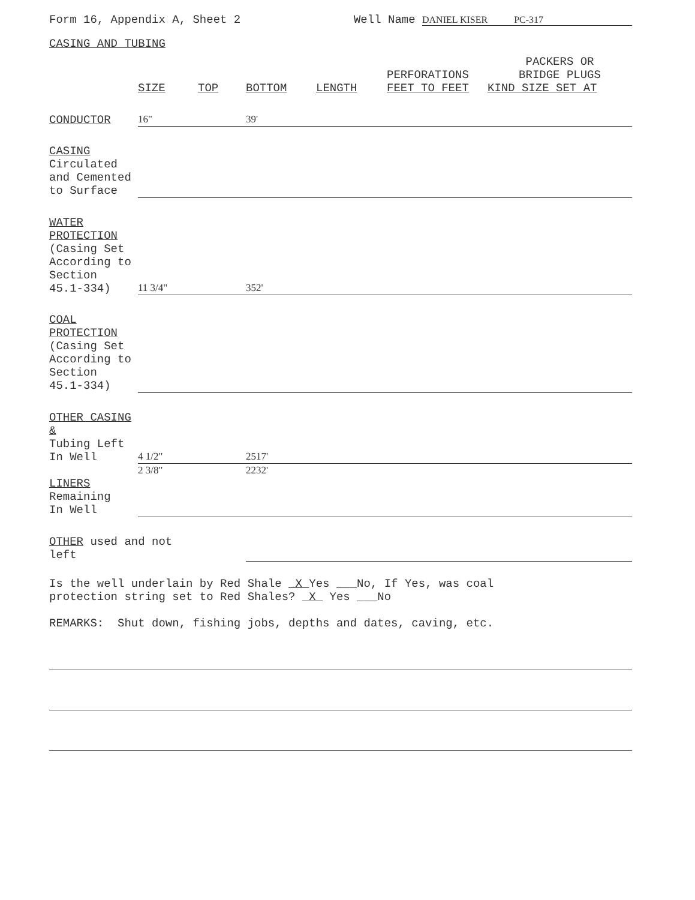Form 16, Appendix A, Sheet 2 Well Name DANIEL KISER PC-317
CASING AND TUBING
| | | | | | PERFORATIONS | PACKERS OR BRIDGE PLUGS |
| --- | --- | --- | --- | --- | --- | --- |
| | SIZE | TOP | BOTTOM | LENGTH | FEET TO FEET | KIND SIZE SET AT |
| CONDUCTOR | 16" | | 39' | | | |
| CASING Circulated and Cemented to Surface | | | | | | |
| WATER PROTECTION (Casing Set According to Section 45.1-334) | 11 3/4" | | 352' | | | |
| COAL PROTECTION (Casing Set According to Section 45.1-334) | | | | | | |
| OTHER CASING & Tubing Left In Well | 4 1/2" | | 2517' | | | |
| | 2 3/8" | | 2232' | | | |
| LINERS Remaining In Well | | | | | | |
| OTHER used and not left | | | | | | |
Is the well underlain by Red Shale X Yes ___No, If Yes, was coal
protection string set to Red Shales? X Yes ___No
REMARKS: Shut down, fishing jobs, depths and dates, caving, etc.